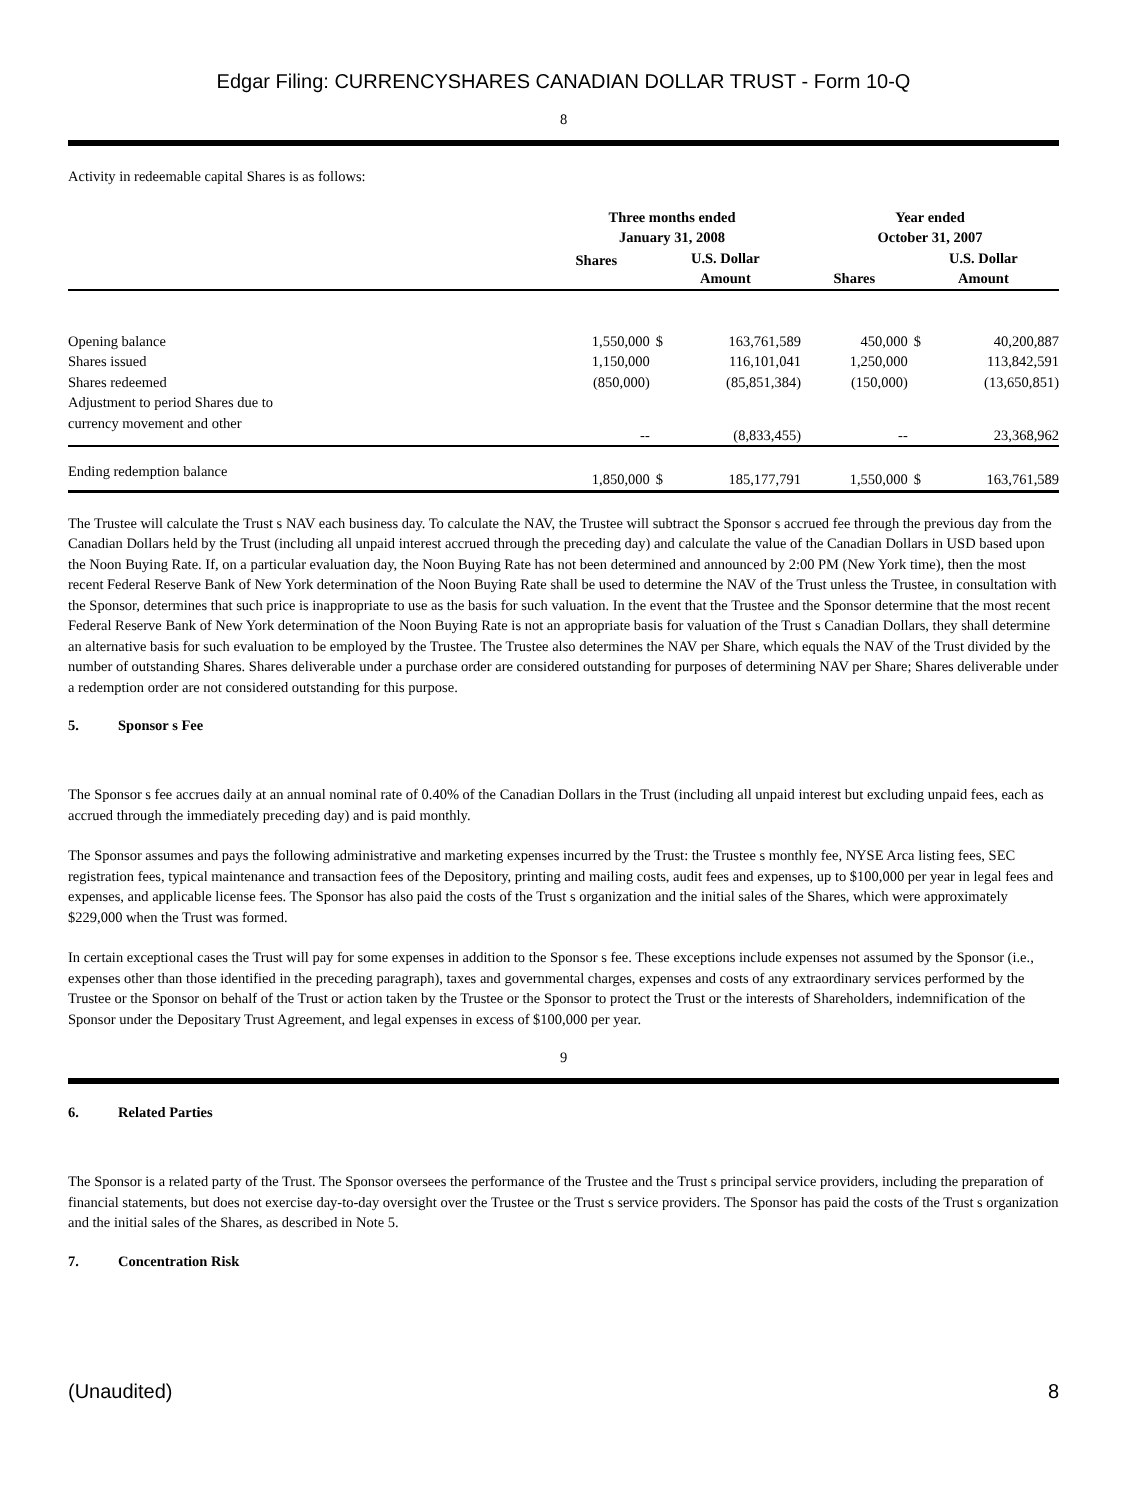Edgar Filing: CURRENCYSHARES CANADIAN DOLLAR TRUST - Form 10-Q
8
Activity in redeemable capital Shares is as follows:
| | Three months ended January 31, 2008 | | | Year ended October 31, 2007 | | |
| | Shares | U.S. Dollar Amount | | Shares | U.S. Dollar Amount | |
| Opening balance | 1,550,000 | $ | 163,761,589 | 450,000 | $ | 40,200,887 |
| Shares issued | 1,150,000 | | 116,101,041 | 1,250,000 | | 113,842,591 |
| Shares redeemed | (850,000) | | (85,851,384) | (150,000) | | (13,650,851) |
| Adjustment to period Shares due to currency movement and other | -- | | (8,833,455) | -- | | 23,368,962 |
| Ending redemption balance | 1,850,000 | $ | 185,177,791 | 1,550,000 | $ | 163,761,589 |
The Trustee will calculate the Trust s NAV each business day. To calculate the NAV, the Trustee will subtract the Sponsor s accrued fee through the previous day from the Canadian Dollars held by the Trust (including all unpaid interest accrued through the preceding day) and calculate the value of the Canadian Dollars in USD based upon the Noon Buying Rate. If, on a particular evaluation day, the Noon Buying Rate has not been determined and announced by 2:00 PM (New York time), then the most recent Federal Reserve Bank of New York determination of the Noon Buying Rate shall be used to determine the NAV of the Trust unless the Trustee, in consultation with the Sponsor, determines that such price is inappropriate to use as the basis for such valuation. In the event that the Trustee and the Sponsor determine that the most recent Federal Reserve Bank of New York determination of the Noon Buying Rate is not an appropriate basis for valuation of the Trust s Canadian Dollars, they shall determine an alternative basis for such evaluation to be employed by the Trustee. The Trustee also determines the NAV per Share, which equals the NAV of the Trust divided by the number of outstanding Shares. Shares deliverable under a purchase order are considered outstanding for purposes of determining NAV per Share; Shares deliverable under a redemption order are not considered outstanding for this purpose.
5. Sponsor s Fee
The Sponsor s fee accrues daily at an annual nominal rate of 0.40% of the Canadian Dollars in the Trust (including all unpaid interest but excluding unpaid fees, each as accrued through the immediately preceding day) and is paid monthly.
The Sponsor assumes and pays the following administrative and marketing expenses incurred by the Trust: the Trustee s monthly fee, NYSE Arca listing fees, SEC registration fees, typical maintenance and transaction fees of the Depository, printing and mailing costs, audit fees and expenses, up to $100,000 per year in legal fees and expenses, and applicable license fees. The Sponsor has also paid the costs of the Trust s organization and the initial sales of the Shares, which were approximately $229,000 when the Trust was formed.
In certain exceptional cases the Trust will pay for some expenses in addition to the Sponsor s fee. These exceptions include expenses not assumed by the Sponsor (i.e., expenses other than those identified in the preceding paragraph), taxes and governmental charges, expenses and costs of any extraordinary services performed by the Trustee or the Sponsor on behalf of the Trust or action taken by the Trustee or the Sponsor to protect the Trust or the interests of Shareholders, indemnification of the Sponsor under the Depositary Trust Agreement, and legal expenses in excess of $100,000 per year.
9
6. Related Parties
The Sponsor is a related party of the Trust. The Sponsor oversees the performance of the Trustee and the Trust s principal service providers, including the preparation of financial statements, but does not exercise day-to-day oversight over the Trustee or the Trust s service providers. The Sponsor has paid the costs of the Trust s organization and the initial sales of the Shares, as described in Note 5.
7. Concentration Risk
(Unaudited) 8